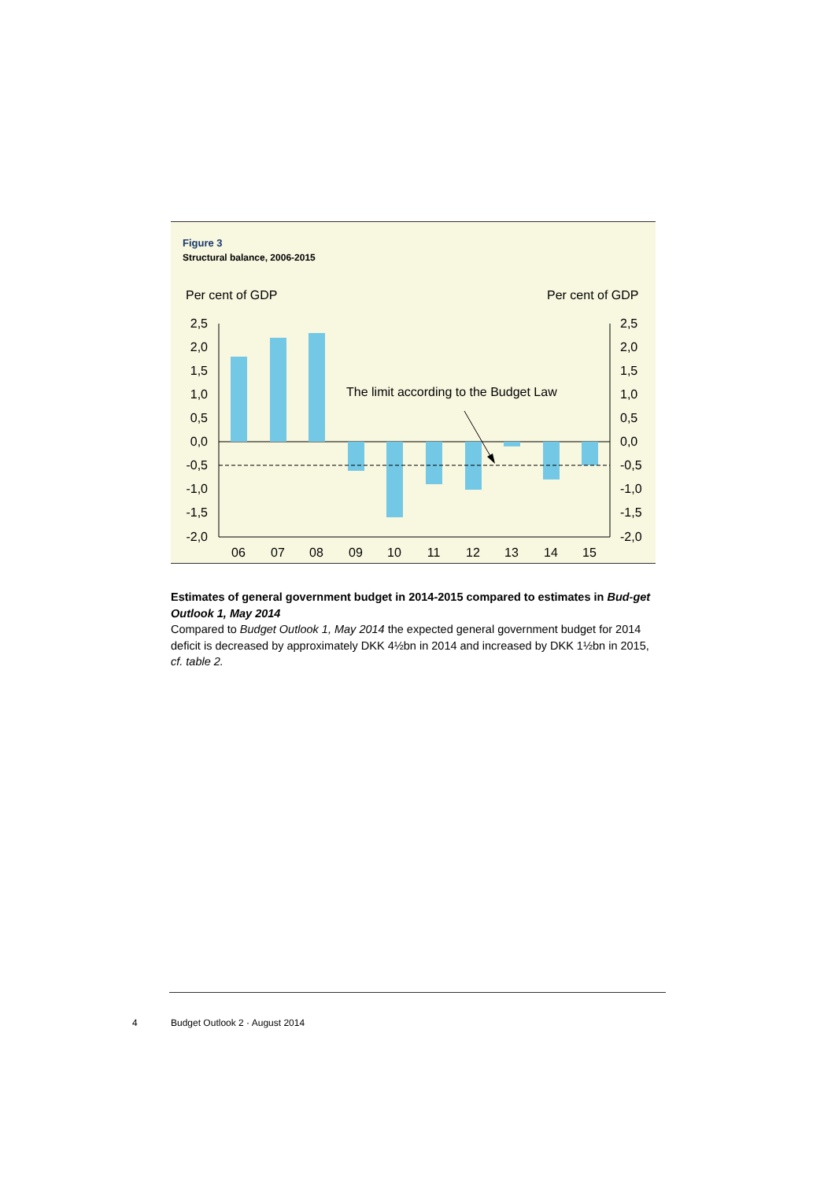Figure 3
Structural balance, 2006-2015
Per cent of GDP
Per cent of GDP
2,5
2,0
1,5
1,0
0,5
0,0
-0,5
-1,0
-1,5
-2,0
2,5
2,0
1,5
1,0
0,5
0,0
-0,5
-1,0
-1,5
-2,0
The limit according to the Budget Law
06
07
08
09
10
11
12
13
14
15
Estimates of general government budget in 2014-2015 compared to estimates in Bud-get Outlook 1, May 2014
Compared to Budget Outlook 1, May 2014 the expected general government budget for 2014 deficit is decreased by approximately DKK 4½bn in 2014 and increased by DKK 1½bn in 2015, cf. table 2.
4 Budget Outlook 2 · August 2014